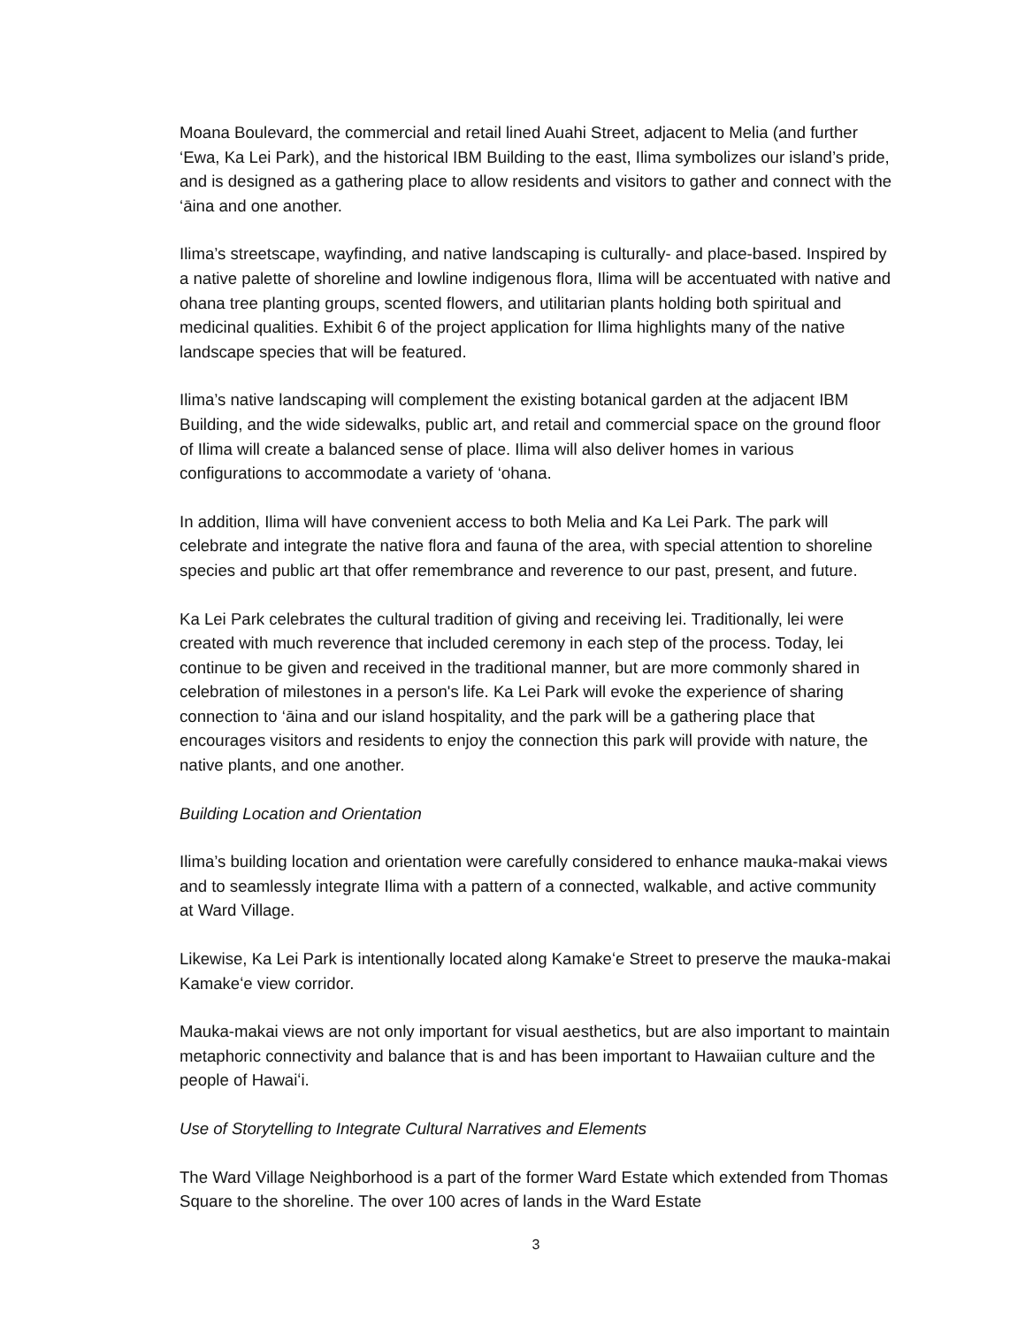Moana Boulevard, the commercial and retail lined Auahi Street, adjacent to Melia (and further ‘Ewa, Ka Lei Park), and the historical IBM Building to the east, Ilima symbolizes our island’s pride, and is designed as a gathering place to allow residents and visitors to gather and connect with the ‘āina and one another.
Ilima’s streetscape, wayfinding, and native landscaping is culturally- and place-based. Inspired by a native palette of shoreline and lowline indigenous flora, Ilima will be accentuated with native and ohana tree planting groups, scented flowers, and utilitarian plants holding both spiritual and medicinal qualities. Exhibit 6 of the project application for Ilima highlights many of the native landscape species that will be featured.
Ilima’s native landscaping will complement the existing botanical garden at the adjacent IBM Building, and the wide sidewalks, public art, and retail and commercial space on the ground floor of Ilima will create a balanced sense of place. Ilima will also deliver homes in various configurations to accommodate a variety of ‘ohana.
In addition, Ilima will have convenient access to both Melia and Ka Lei Park. The park will celebrate and integrate the native flora and fauna of the area, with special attention to shoreline species and public art that offer remembrance and reverence to our past, present, and future.
Ka Lei Park celebrates the cultural tradition of giving and receiving lei. Traditionally, lei were created with much reverence that included ceremony in each step of the process. Today, lei continue to be given and received in the traditional manner, but are more commonly shared in celebration of milestones in a person's life. Ka Lei Park will evoke the experience of sharing connection to ‘āina and our island hospitality, and the park will be a gathering place that encourages visitors and residents to enjoy the connection this park will provide with nature, the native plants, and one another.
Building Location and Orientation
Ilima’s building location and orientation were carefully considered to enhance mauka-makai views and to seamlessly integrate Ilima with a pattern of a connected, walkable, and active community at Ward Village.
Likewise, Ka Lei Park is intentionally located along Kamakeʻe Street to preserve the mauka-makai Kamakeʻe view corridor.
Mauka-makai views are not only important for visual aesthetics, but are also important to maintain metaphoric connectivity and balance that is and has been important to Hawaiian culture and the people of Hawaiʻi.
Use of Storytelling to Integrate Cultural Narratives and Elements
The Ward Village Neighborhood is a part of the former Ward Estate which extended from Thomas Square to the shoreline. The over 100 acres of lands in the Ward Estate
3